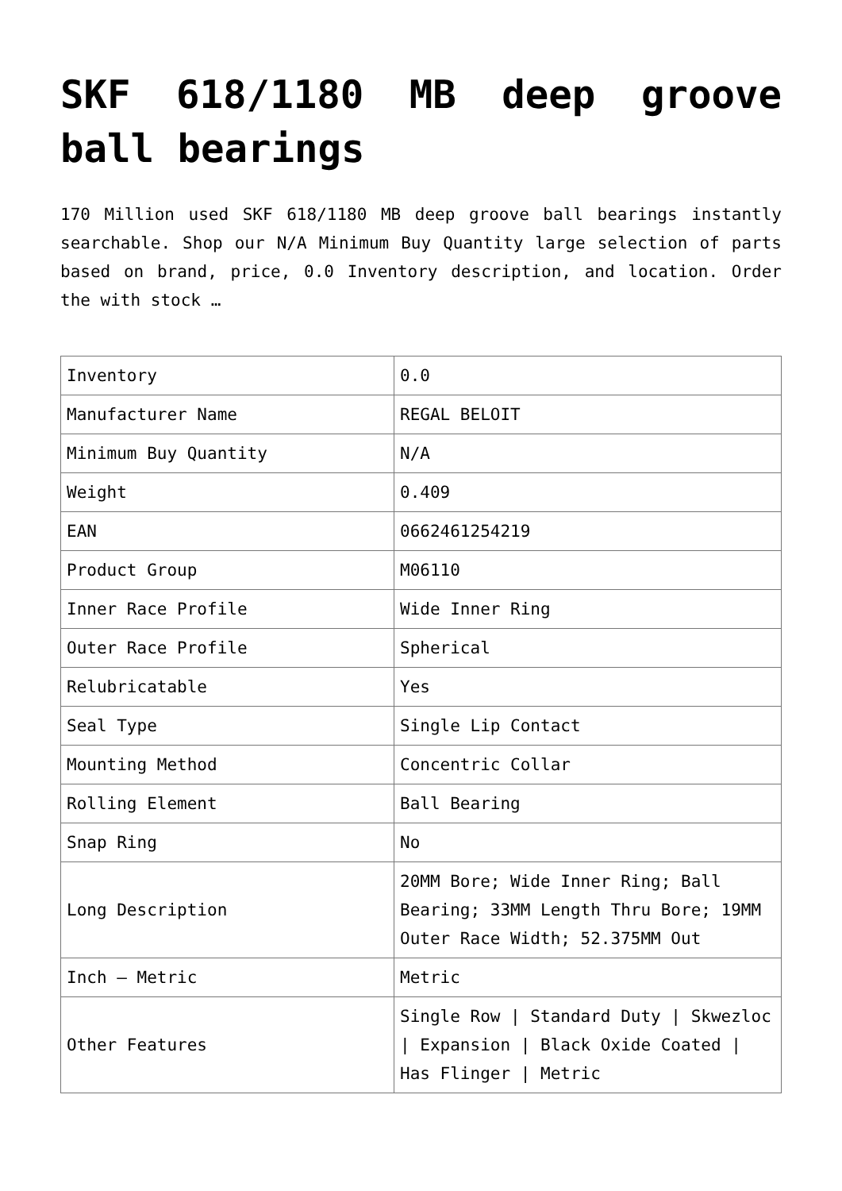SKF 618/1180 MB deep groove ball bearings
170 Million used SKF 618/1180 MB deep groove ball bearings instantly searchable. Shop our N/A Minimum Buy Quantity large selection of parts based on brand, price, 0.0 Inventory description, and location. Order the with stock …
| Inventory | 0.0 |
| Manufacturer Name | REGAL BELOIT |
| Minimum Buy Quantity | N/A |
| Weight | 0.409 |
| EAN | 0662461254219 |
| Product Group | M06110 |
| Inner Race Profile | Wide Inner Ring |
| Outer Race Profile | Spherical |
| Relubricatable | Yes |
| Seal Type | Single Lip Contact |
| Mounting Method | Concentric Collar |
| Rolling Element | Ball Bearing |
| Snap Ring | No |
| Long Description | 20MM Bore; Wide Inner Ring; Ball Bearing; 33MM Length Thru Bore; 19MM Outer Race Width; 52.375MM Out |
| Inch – Metric | Metric |
| Other Features | Single Row / Standard Duty / Skwezloc / Expansion / Black Oxide Coated / Has Flinger / Metric |